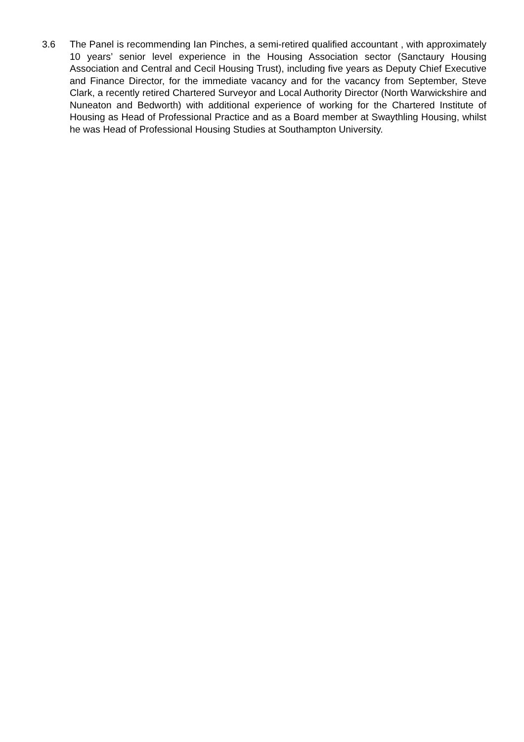3.6 The Panel is recommending Ian Pinches, a semi-retired qualified accountant , with approximately 10 years’ senior level experience in the Housing Association sector (Sanctaury Housing Association and Central and Cecil Housing Trust), including five years as Deputy Chief Executive and Finance Director, for the immediate vacancy and for the vacancy from September, Steve Clark, a recently retired Chartered Surveyor and Local Authority Director (North Warwickshire and Nuneaton and Bedworth) with additional experience of working for the Chartered Institute of Housing as Head of Professional Practice and as a Board member at Swaythling Housing, whilst he was Head of Professional Housing Studies at Southampton University.